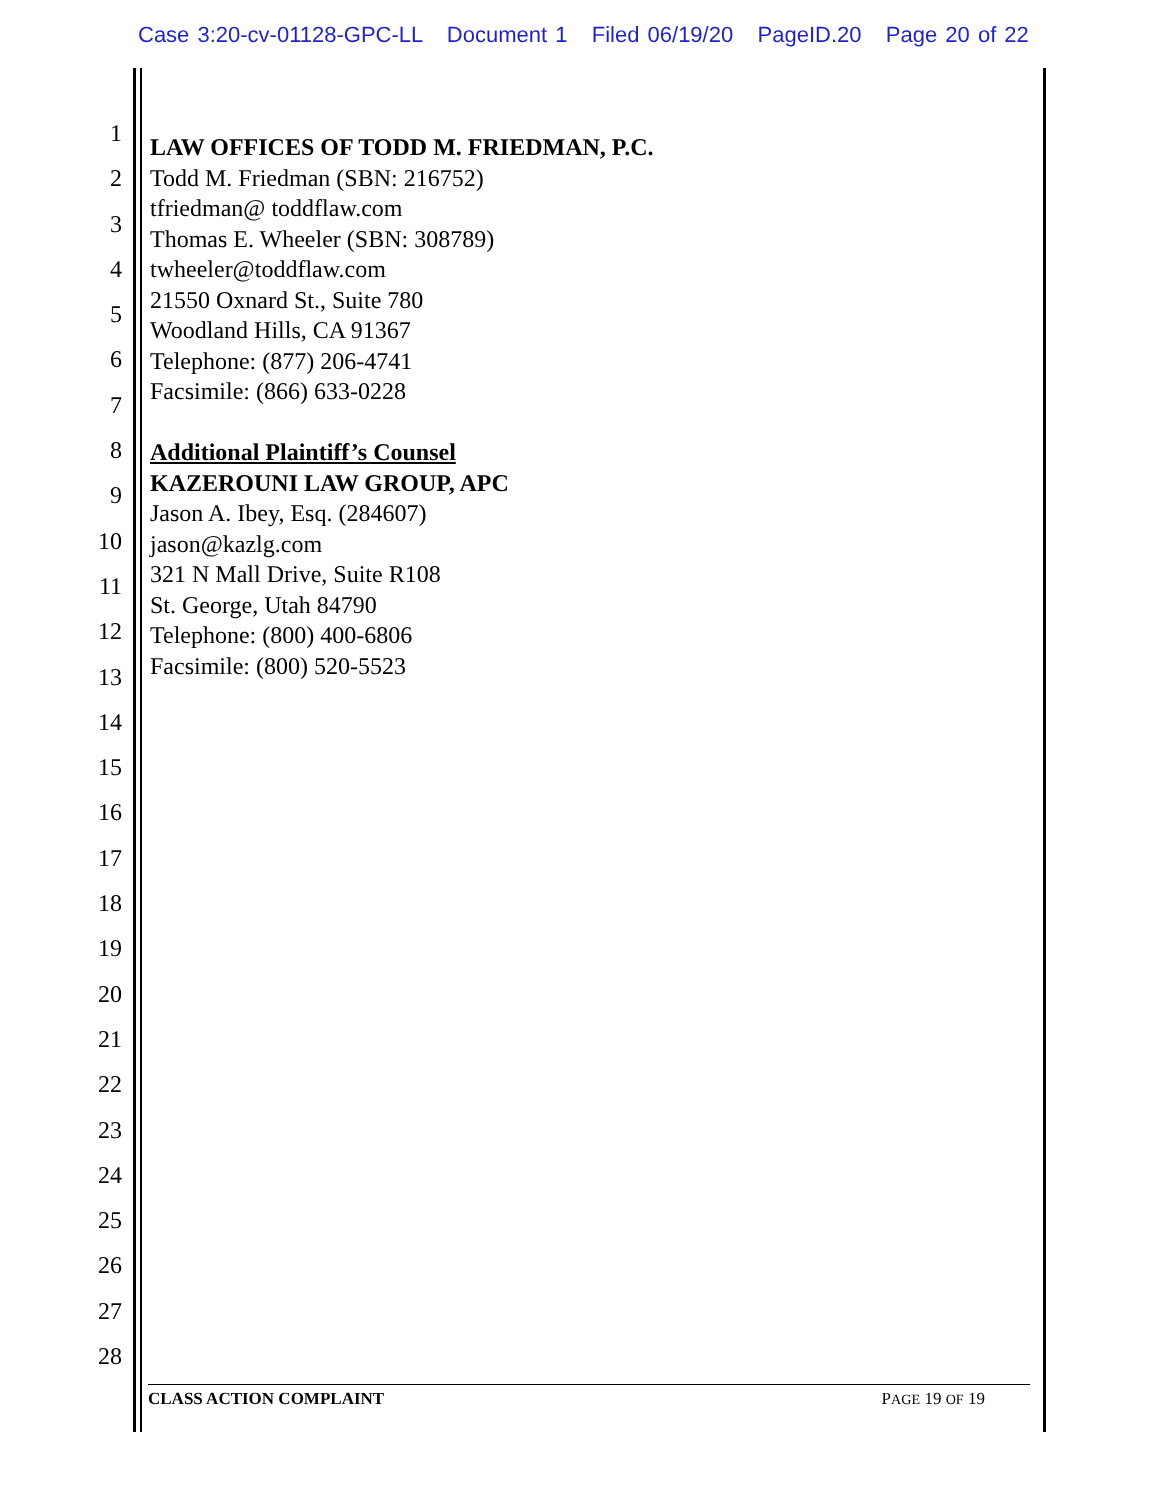Case 3:20-cv-01128-GPC-LL Document 1 Filed 06/19/20 PageID.20 Page 20 of 22
1
2
3
4
5
6
7
8
9
10
11
12
13
14
15
16
17
18
19
20
21
22
23
24
25
26
27
28
LAW OFFICES OF TODD M. FRIEDMAN, P.C.
Todd M. Friedman (SBN: 216752)
tfriedman@ toddflaw.com
Thomas E. Wheeler (SBN: 308789)
twheeler@toddflaw.com
21550 Oxnard St., Suite 780
Woodland Hills, CA 91367
Telephone: (877) 206-4741
Facsimile: (866) 633-0228
Additional Plaintiff’s Counsel
KAZEROUNI LAW GROUP, APC
Jason A. Ibey, Esq. (284607)
jason@kazlg.com
321 N Mall Drive, Suite R108
St. George, Utah 84790
Telephone: (800) 400-6806
Facsimile: (800) 520-5523
CLASS ACTION COMPLAINT PAGE 19 OF 19